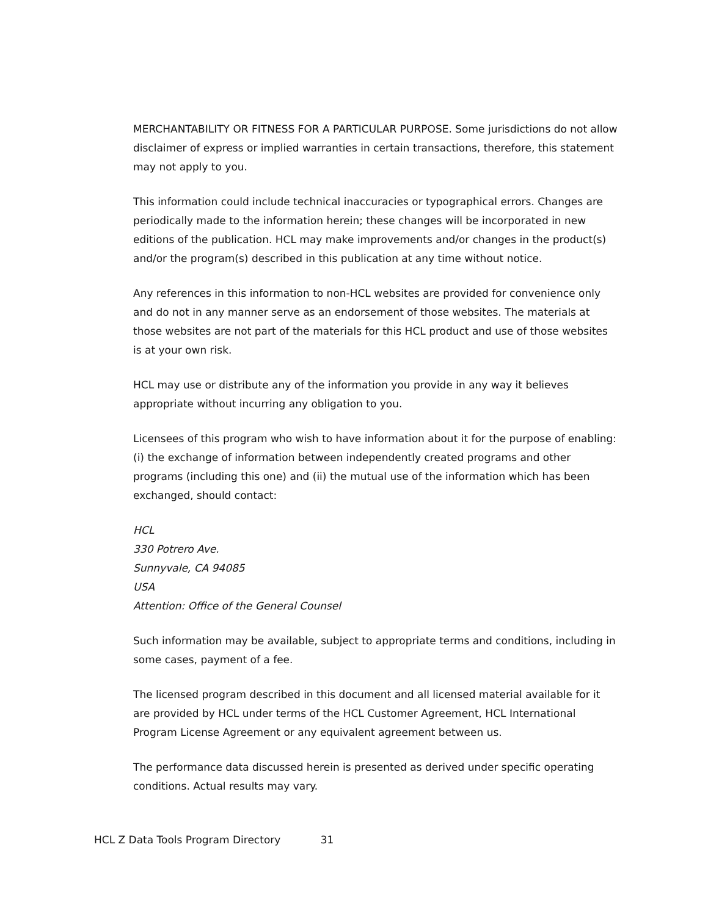MERCHANTABILITY OR FITNESS FOR A PARTICULAR PURPOSE. Some jurisdictions do not allow disclaimer of express or implied warranties in certain transactions, therefore, this statement may not apply to you.
This information could include technical inaccuracies or typographical errors. Changes are periodically made to the information herein; these changes will be incorporated in new editions of the publication. HCL may make improvements and/or changes in the product(s) and/or the program(s) described in this publication at any time without notice.
Any references in this information to non-HCL websites are provided for convenience only and do not in any manner serve as an endorsement of those websites. The materials at those websites are not part of the materials for this HCL product and use of those websites is at your own risk.
HCL may use or distribute any of the information you provide in any way it believes appropriate without incurring any obligation to you.
Licensees of this program who wish to have information about it for the purpose of enabling: (i) the exchange of information between independently created programs and other programs (including this one) and (ii) the mutual use of the information which has been exchanged, should contact:
HCL
330 Potrero Ave.
Sunnyvale, CA 94085
USA
Attention: Office of the General Counsel
Such information may be available, subject to appropriate terms and conditions, including in some cases, payment of a fee.
The licensed program described in this document and all licensed material available for it are provided by HCL under terms of the HCL Customer Agreement, HCL International Program License Agreement or any equivalent agreement between us.
The performance data discussed herein is presented as derived under specific operating conditions. Actual results may vary.
HCL Z Data Tools Program Directory 31